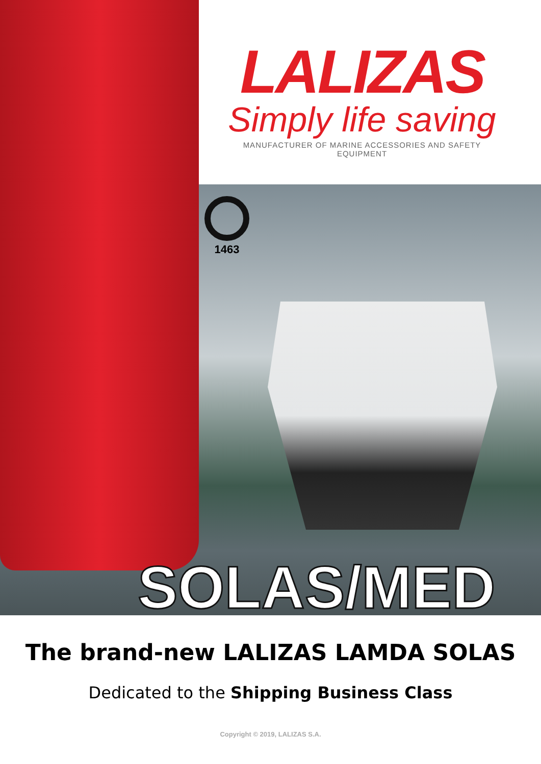LALIZAS
Simply life saving
MANUFACTURER OF MARINE ACCESSORIES AND SAFETY EQUIPMENT
1463
SOLAS/MED
The brand-new LALIZAS LAMDA SOLAS
Dedicated to the Shipping Business Class
Copyright © 2019, LALIZAS S.A.